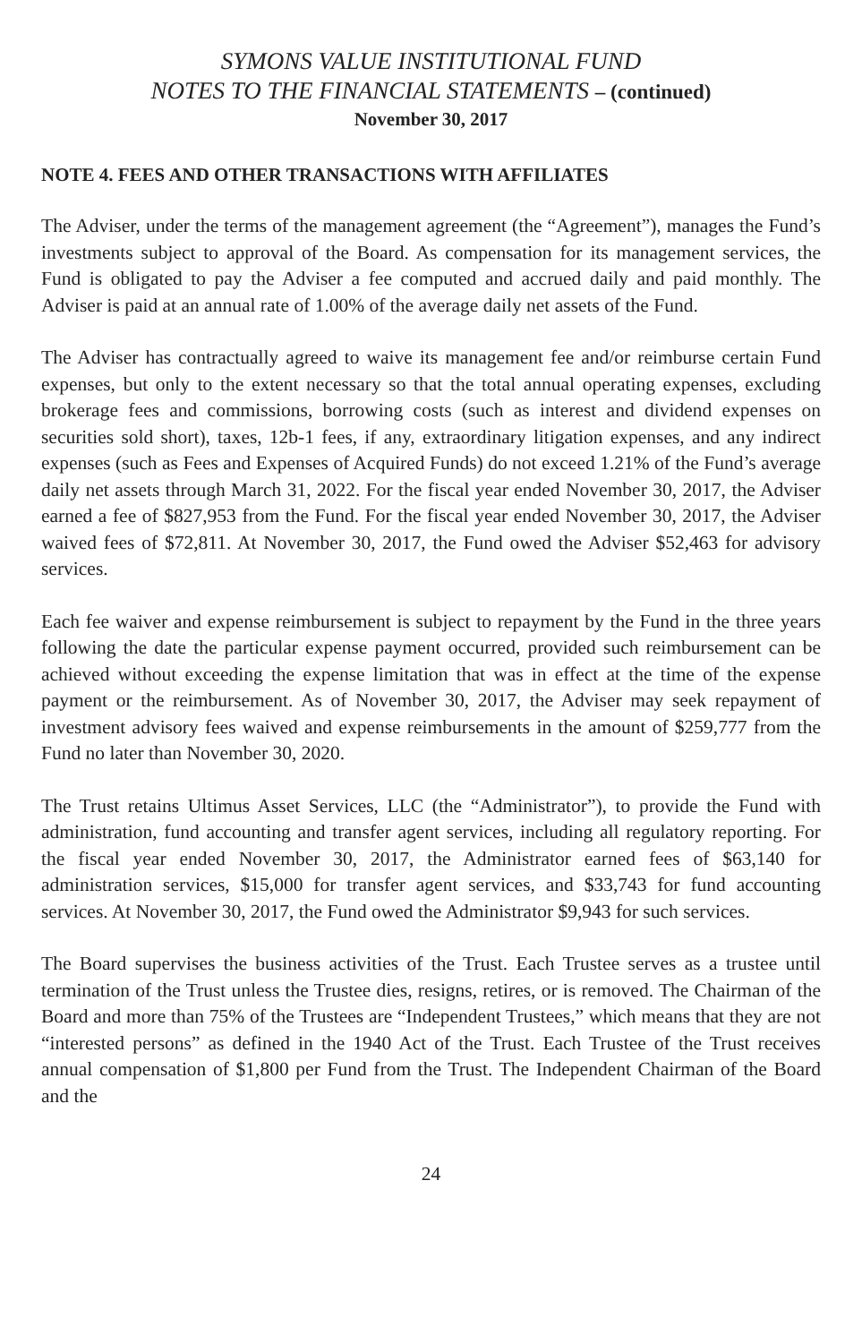SYMONS VALUE INSTITUTIONAL FUND
NOTES TO THE FINANCIAL STATEMENTS – (continued)
November 30, 2017
NOTE 4. FEES AND OTHER TRANSACTIONS WITH AFFILIATES
The Adviser, under the terms of the management agreement (the “Agreement”), manages the Fund’s investments subject to approval of the Board. As compensation for its management services, the Fund is obligated to pay the Adviser a fee computed and accrued daily and paid monthly. The Adviser is paid at an annual rate of 1.00% of the average daily net assets of the Fund.
The Adviser has contractually agreed to waive its management fee and/or reimburse certain Fund expenses, but only to the extent necessary so that the total annual operating expenses, excluding brokerage fees and commissions, borrowing costs (such as interest and dividend expenses on securities sold short), taxes, 12b-1 fees, if any, extraordinary litigation expenses, and any indirect expenses (such as Fees and Expenses of Acquired Funds) do not exceed 1.21% of the Fund’s average daily net assets through March 31, 2022. For the fiscal year ended November 30, 2017, the Adviser earned a fee of $827,953 from the Fund. For the fiscal year ended November 30, 2017, the Adviser waived fees of $72,811. At November 30, 2017, the Fund owed the Adviser $52,463 for advisory services.
Each fee waiver and expense reimbursement is subject to repayment by the Fund in the three years following the date the particular expense payment occurred, provided such reimbursement can be achieved without exceeding the expense limitation that was in effect at the time of the expense payment or the reimbursement. As of November 30, 2017, the Adviser may seek repayment of investment advisory fees waived and expense reimbursements in the amount of $259,777 from the Fund no later than November 30, 2020.
The Trust retains Ultimus Asset Services, LLC (the “Administrator”), to provide the Fund with administration, fund accounting and transfer agent services, including all regulatory reporting. For the fiscal year ended November 30, 2017, the Administrator earned fees of $63,140 for administration services, $15,000 for transfer agent services, and $33,743 for fund accounting services. At November 30, 2017, the Fund owed the Administrator $9,943 for such services.
The Board supervises the business activities of the Trust. Each Trustee serves as a trustee until termination of the Trust unless the Trustee dies, resigns, retires, or is removed. The Chairman of the Board and more than 75% of the Trustees are “Independent Trustees,” which means that they are not “interested persons” as defined in the 1940 Act of the Trust. Each Trustee of the Trust receives annual compensation of $1,800 per Fund from the Trust. The Independent Chairman of the Board and the
24